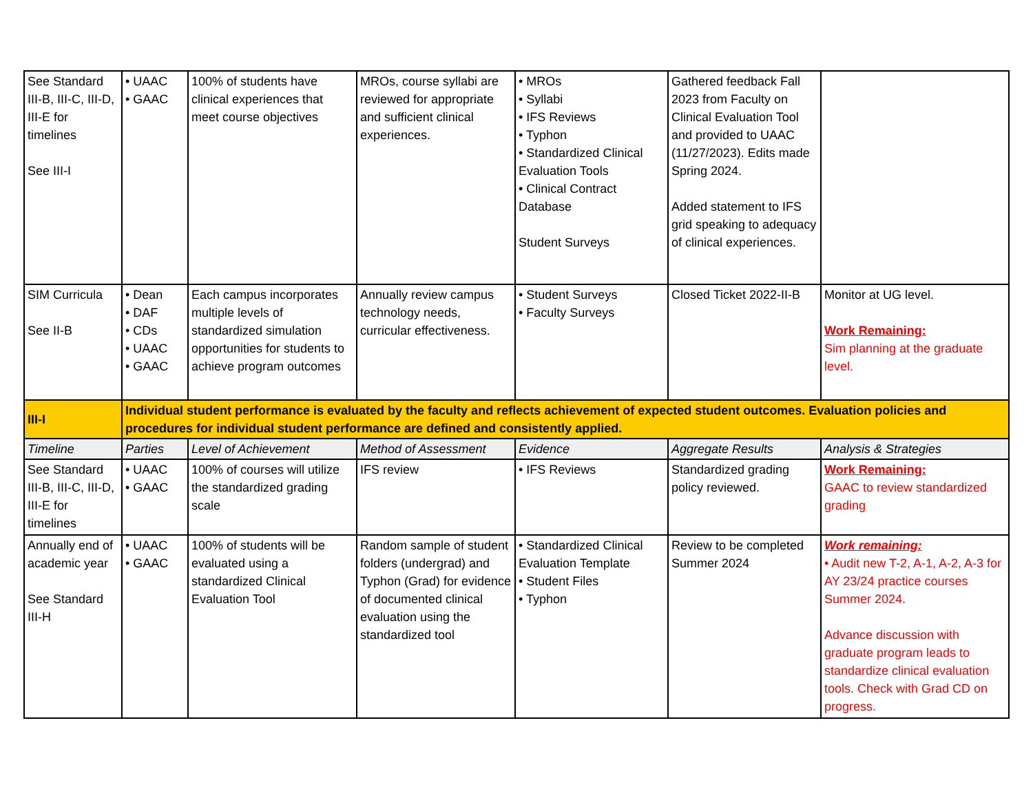| See Standard III-B, III-C, III-D, III-E for timelines See III-I | • UAAC • GAAC | 100% of students have clinical experiences that meet course objectives | MROs, course syllabi are reviewed for appropriate and sufficient clinical experiences. | • MROs • Syllabi • IFS Reviews • Typhon • Standardized Clinical Evaluation Tools • Clinical Contract Database Student Surveys | Gathered feedback Fall 2023 from Faculty on Clinical Evaluation Tool and provided to UAAC (11/27/2023). Edits made Spring 2024. Added statement to IFS grid speaking to adequacy of clinical experiences. | |
| SIM Curricula See II-B | • Dean • DAF • CDs • UAAC • GAAC | Each campus incorporates multiple levels of standardized simulation opportunities for students to achieve program outcomes | Annually review campus technology needs, curricular effectiveness. | • Student Surveys • Faculty Surveys | Closed Ticket 2022-II-B | Monitor at UG level. Work Remaining: Sim planning at the graduate level. |
| III-I | Individual student performance is evaluated by the faculty and reflects achievement of expected student outcomes. Evaluation policies and procedures for individual student performance are defined and consistently applied. | | | | | |
| Timeline | Parties | Level of Achievement | Method of Assessment | Evidence | Aggregate Results | Analysis & Strategies |
| See Standard III-B, III-C, III-D, III-E for timelines | • UAAC • GAAC | 100% of courses will utilize the standardized grading scale | IFS review | • IFS Reviews | Standardized grading policy reviewed. | Work Remaining: GAAC to review standardized grading |
| Annually end of academic year See Standard III-H | • UAAC • GAAC | 100% of students will be evaluated using a standardized Clinical Evaluation Tool | Random sample of student folders (undergrad) and Typhon (Grad) for evidence of documented clinical evaluation using the standardized tool | • Standardized Clinical Evaluation Template • Student Files • Typhon | Review to be completed Summer 2024 | Work remaining: • Audit new T-2, A-1, A-2, A-3 for AY 23/24 practice courses Summer 2024. Advance discussion with graduate program leads to standardize clinical evaluation tools. Check with Grad CD on progress. |